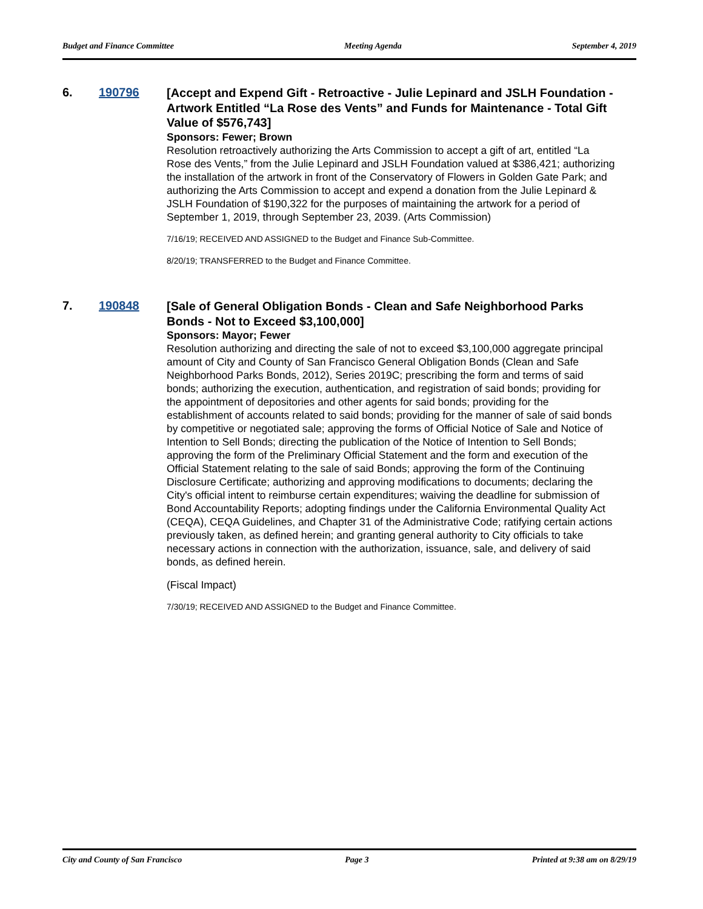Budget and Finance Committee Meeting Agenda September 4, 2019
6. 190796
[Accept and Expend Gift - Retroactive - Julie Lepinard and JSLH Foundation - Artwork Entitled “La Rose des Vents” and Funds for Maintenance - Total Gift Value of $576,743]
Sponsors: Fewer; Brown
Resolution retroactively authorizing the Arts Commission to accept a gift of art, entitled “La Rose des Vents,” from the Julie Lepinard and JSLH Foundation valued at $386,421; authorizing the installation of the artwork in front of the Conservatory of Flowers in Golden Gate Park; and authorizing the Arts Commission to accept and expend a donation from the Julie Lepinard & JSLH Foundation of $190,322 for the purposes of maintaining the artwork for a period of September 1, 2019, through September 23, 2039. (Arts Commission)
7/16/19; RECEIVED AND ASSIGNED to the Budget and Finance Sub-Committee.
8/20/19; TRANSFERRED to the Budget and Finance Committee.
7. 190848
[Sale of General Obligation Bonds - Clean and Safe Neighborhood Parks Bonds - Not to Exceed $3,100,000]
Sponsors: Mayor; Fewer
Resolution authorizing and directing the sale of not to exceed $3,100,000 aggregate principal amount of City and County of San Francisco General Obligation Bonds (Clean and Safe Neighborhood Parks Bonds, 2012), Series 2019C; prescribing the form and terms of said bonds; authorizing the execution, authentication, and registration of said bonds; providing for the appointment of depositories and other agents for said bonds; providing for the establishment of accounts related to said bonds; providing for the manner of sale of said bonds by competitive or negotiated sale; approving the forms of Official Notice of Sale and Notice of Intention to Sell Bonds; directing the publication of the Notice of Intention to Sell Bonds; approving the form of the Preliminary Official Statement and the form and execution of the Official Statement relating to the sale of said Bonds; approving the form of the Continuing Disclosure Certificate; authorizing and approving modifications to documents; declaring the City's official intent to reimburse certain expenditures; waiving the deadline for submission of Bond Accountability Reports; adopting findings under the California Environmental Quality Act (CEQA), CEQA Guidelines, and Chapter 31 of the Administrative Code; ratifying certain actions previously taken, as defined herein; and granting general authority to City officials to take necessary actions in connection with the authorization, issuance, sale, and delivery of said bonds, as defined herein.
(Fiscal Impact)
7/30/19; RECEIVED AND ASSIGNED to the Budget and Finance Committee.
City and County of San Francisco Page 3 Printed at 9:38 am on 8/29/19